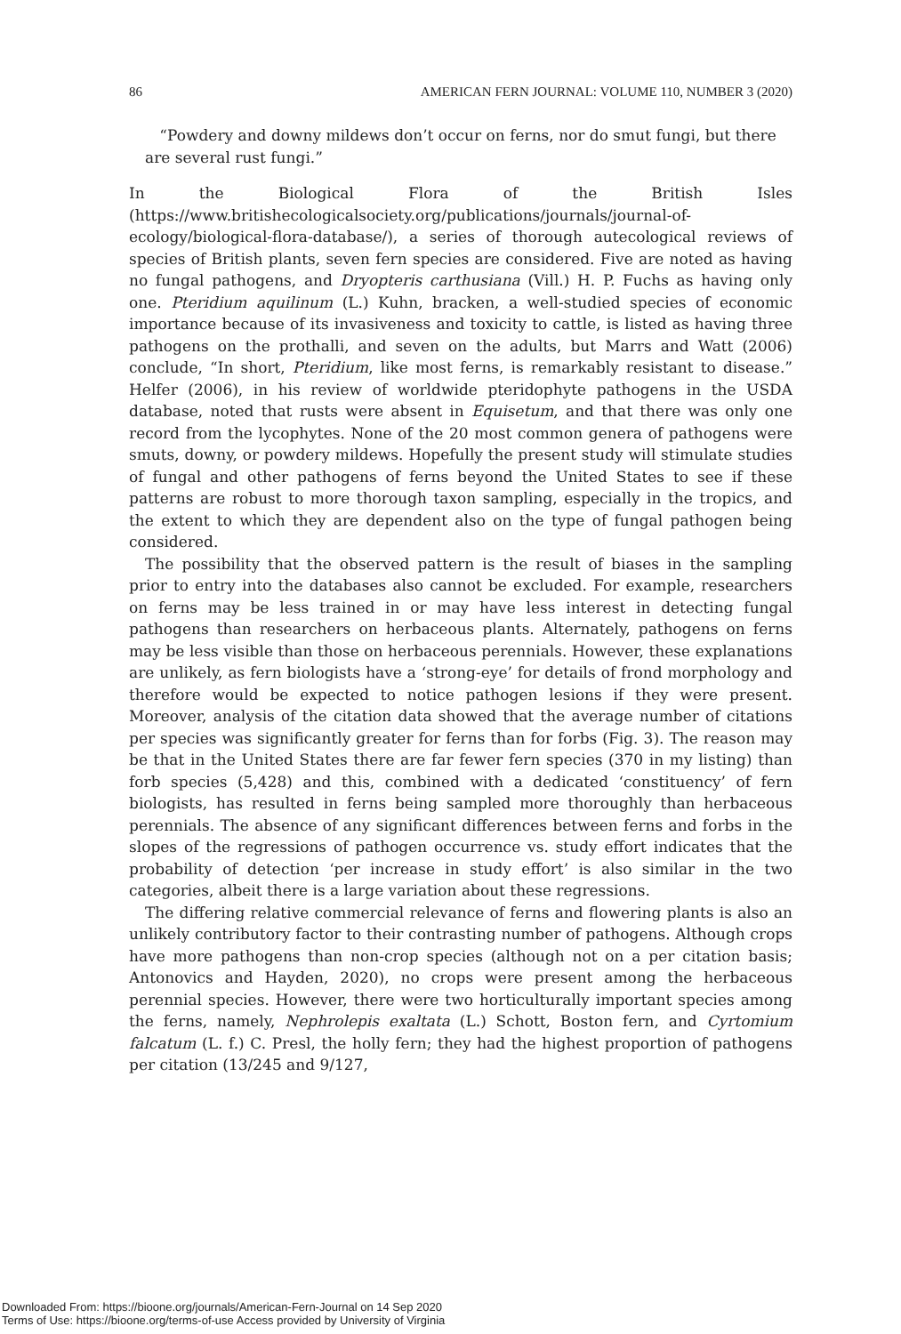86 AMERICAN FERN JOURNAL: VOLUME 110, NUMBER 3 (2020)
“Powdery and downy mildews don’t occur on ferns, nor do smut fungi, but there are several rust fungi.”
In the Biological Flora of the British Isles (https://www.britishecologicalsociety.org/publications/journals/journal-of-ecology/biological-flora-database/), a series of thorough autecological reviews of species of British plants, seven fern species are considered. Five are noted as having no fungal pathogens, and Dryopteris carthusiana (Vill.) H. P. Fuchs as having only one. Pteridium aquilinum (L.) Kuhn, bracken, a well-studied species of economic importance because of its invasiveness and toxicity to cattle, is listed as having three pathogens on the prothalli, and seven on the adults, but Marrs and Watt (2006) conclude, “In short, Pteridium, like most ferns, is remarkably resistant to disease.” Helfer (2006), in his review of worldwide pteridophyte pathogens in the USDA database, noted that rusts were absent in Equisetum, and that there was only one record from the lycophytes. None of the 20 most common genera of pathogens were smuts, downy, or powdery mildews. Hopefully the present study will stimulate studies of fungal and other pathogens of ferns beyond the United States to see if these patterns are robust to more thorough taxon sampling, especially in the tropics, and the extent to which they are dependent also on the type of fungal pathogen being considered.
The possibility that the observed pattern is the result of biases in the sampling prior to entry into the databases also cannot be excluded. For example, researchers on ferns may be less trained in or may have less interest in detecting fungal pathogens than researchers on herbaceous plants. Alternately, pathogens on ferns may be less visible than those on herbaceous perennials. However, these explanations are unlikely, as fern biologists have a ‘strong-eye’ for details of frond morphology and therefore would be expected to notice pathogen lesions if they were present. Moreover, analysis of the citation data showed that the average number of citations per species was significantly greater for ferns than for forbs (Fig. 3). The reason may be that in the United States there are far fewer fern species (370 in my listing) than forb species (5,428) and this, combined with a dedicated ‘constituency’ of fern biologists, has resulted in ferns being sampled more thoroughly than herbaceous perennials. The absence of any significant differences between ferns and forbs in the slopes of the regressions of pathogen occurrence vs. study effort indicates that the probability of detection ‘per increase in study effort’ is also similar in the two categories, albeit there is a large variation about these regressions.
The differing relative commercial relevance of ferns and flowering plants is also an unlikely contributory factor to their contrasting number of pathogens. Although crops have more pathogens than non-crop species (although not on a per citation basis; Antonovics and Hayden, 2020), no crops were present among the herbaceous perennial species. However, there were two horticulturally important species among the ferns, namely, Nephrolepis exaltata (L.) Schott, Boston fern, and Cyrtomium falcatum (L. f.) C. Presl, the holly fern; they had the highest proportion of pathogens per citation (13/245 and 9/127,
Downloaded From: https://bioone.org/journals/American-Fern-Journal on 14 Sep 2020
Terms of Use: https://bioone.org/terms-of-use Access provided by University of Virginia